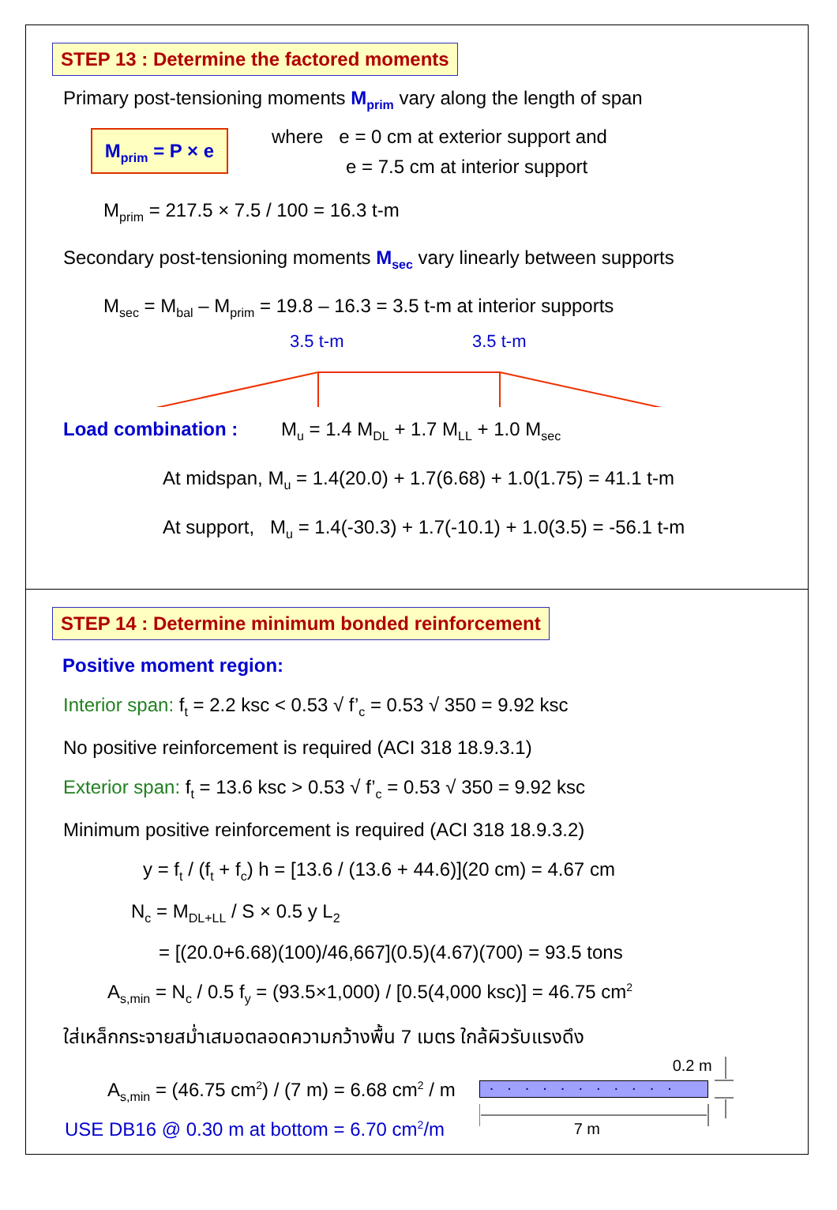STEP 13 : Determine the factored moments
Primary post-tensioning moments M<sub>prim</sub> vary along the length of span
M<sub>prim</sub> = P × e
where e = 0 cm at exterior support and
e = 7.5 cm at interior support
M<sub>prim</sub> = 217.5 × 7.5 / 100 = 16.3 t-m
Secondary post-tensioning moments M<sub>sec</sub> vary linearly between supports
M<sub>sec</sub> = M<sub>bal</sub> – M<sub>prim</sub> = 19.8 – 16.3 = 3.5 t-m at interior supports
3.5 t-m 3.5 t-m
Load combination : M<sub>u</sub> = 1.4 M<sub>DL</sub> + 1.7 M<sub>LL</sub> + 1.0 M<sub>sec</sub>
At midspan, M<sub>u</sub> = 1.4(20.0) + 1.7(6.68) + 1.0(1.75) = 41.1 t-m
At support, M<sub>u</sub> = 1.4(-30.3) + 1.7(-10.1) + 1.0(3.5) = -56.1 t-m
STEP 14 : Determine minimum bonded reinforcement
Positive moment region:
Interior span: f<sub>t</sub> = 2.2 ksc < 0.53 √ f’<sub>c</sub> = 0.53 √ 350 = 9.92 ksc
No positive reinforcement is required (ACI 318 18.9.3.1)
Exterior span: f<sub>t</sub> = 13.6 ksc > 0.53 √ f’<sub>c</sub> = 0.53 √ 350 = 9.92 ksc
Minimum positive reinforcement is required (ACI 318 18.9.3.2)
y = f<sub>t</sub> / (f<sub>t</sub> + f<sub>c</sub>) h = [13.6 / (13.6 + 44.6)](20 cm) = 4.67 cm
N<sub>c</sub> = M<sub>DL+LL</sub> / S × 0.5 y L<sub>2</sub>
= [(20.0+6.68)(100)/46,667](0.5)(4.67)(700) = 93.5 tons
A<sub>s,min</sub> = N<sub>c</sub> / 0.5 f<sub>y</sub> = (93.5×1,000) / [0.5(4,000 ksc)] = 46.75 cm<sup>2</sup>
ใส่เหล็กกระจายสม่ำเสมอตลอดความกว้างพื้น 7 เมตร ใกล้ผิวรับแรงดึง
A<sub>s,min</sub> = (46.75 cm<sup>2</sup>) / (7 m) = 6.68 cm<sup>2</sup> / m
USE DB16 @ 0.30 m at bottom = 6.70 cm<sup>2</sup>/m
0.2 m
...........
7 m